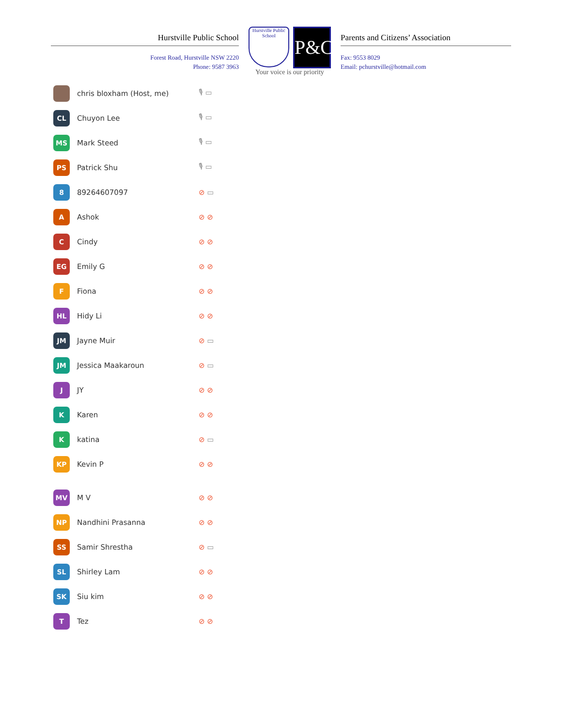Hurstville Public School
Forest Road, Hurstville NSW 2220
Phone: 9587 3963
Hurstville Public School
P&C
Your voice is our priority
Parents and Citizens’ Association
Fax: 9553 8029
Email: pchurstville@hotmail.com
chris bloxham (Host, me) 🎙 ▭
CL
Chuyon Lee 🎙 ▭
MS
Mark Steed 🎙 ▭
PS
Patrick Shu 🎙 ▭
8
89264607097 ⊘ ▭
A
Ashok ⊘ ⊘
C
Cindy ⊘ ⊘
EG
Emily G ⊘ ⊘
F
Fiona ⊘ ⊘
HL
Hidy Li ⊘ ⊘
JM
Jayne Muir ⊘ ▭
JM
Jessica Maakaroun ⊘ ▭
J
JY ⊘ ⊘
K
Karen ⊘ ⊘
K
katina ⊘ ▭
KP
Kevin P ⊘ ⊘
MV
M V ⊘ ⊘
NP
Nandhini Prasanna ⊘ ⊘
SS
Samir Shrestha ⊘ ▭
SL
Shirley Lam ⊘ ⊘
SK
Siu kim ⊘ ⊘
T
Tez ⊘ ⊘